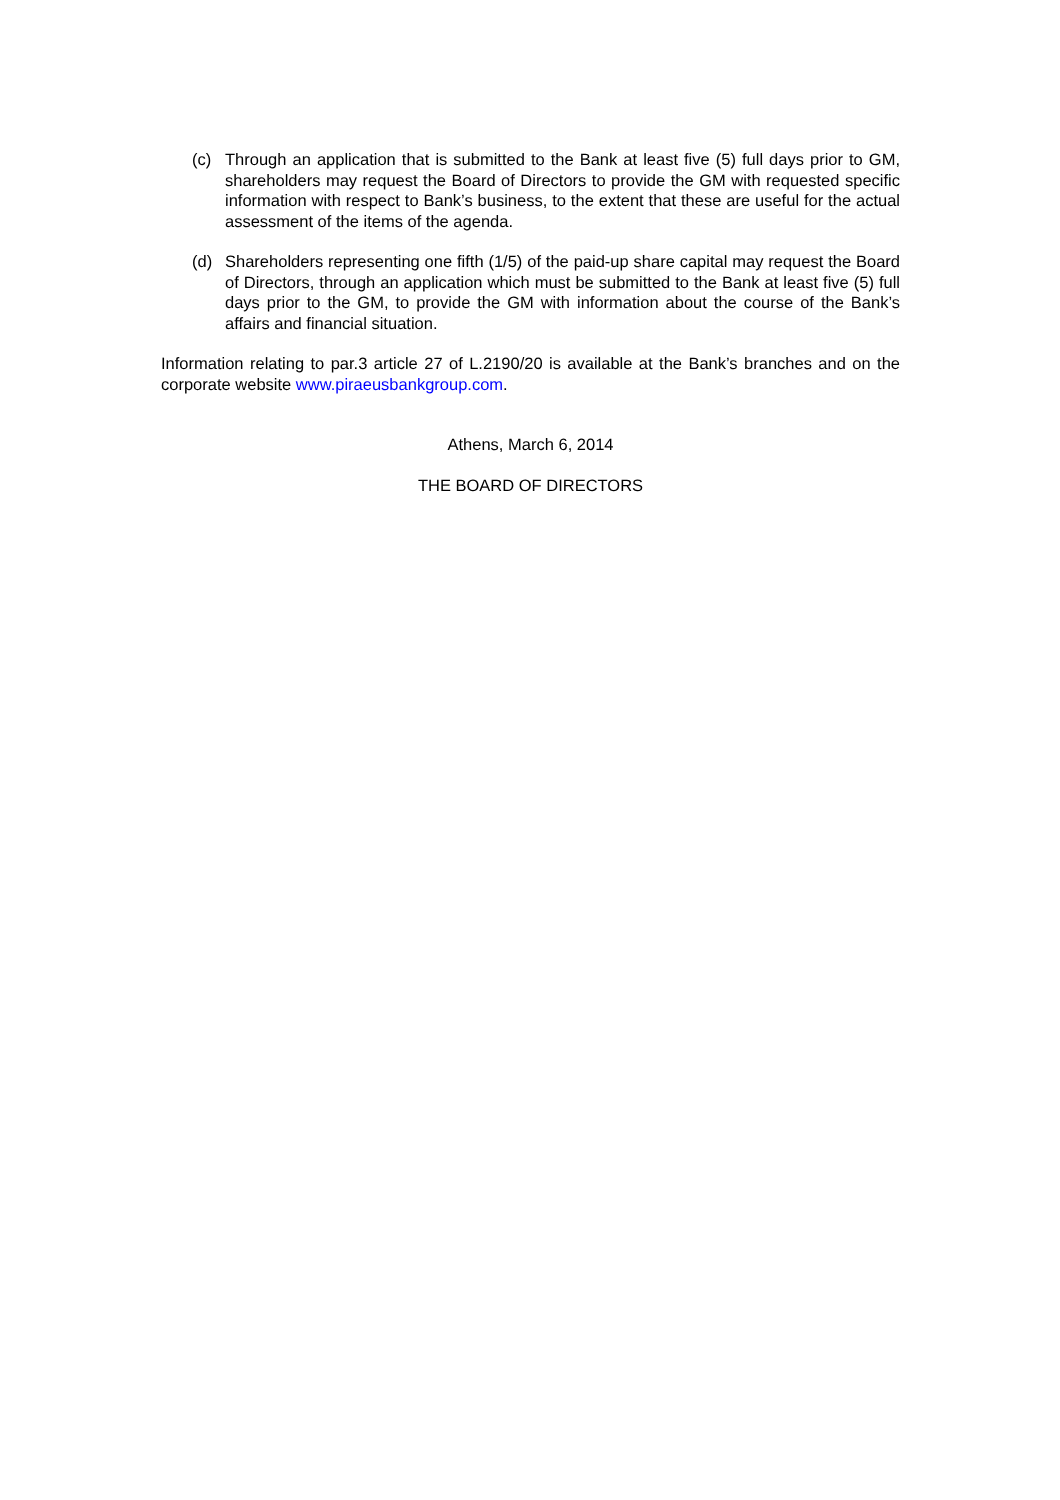(c) Through an application that is submitted to the Bank at least five (5) full days prior to GM, shareholders may request the Board of Directors to provide the GM with requested specific information with respect to Bank’s business, to the extent that these are useful for the actual assessment of the items of the agenda.
(d) Shareholders representing one fifth (1/5) of the paid-up share capital may request the Board of Directors, through an application which must be submitted to the Bank at least five (5) full days prior to the GM, to provide the GM with information about the course of the Bank’s affairs and financial situation.
Information relating to par.3 article 27 of L.2190/20 is available at the Bank’s branches and on the corporate website www.piraeusbankgroup.com.
Athens, March 6, 2014
THE BOARD OF DIRECTORS